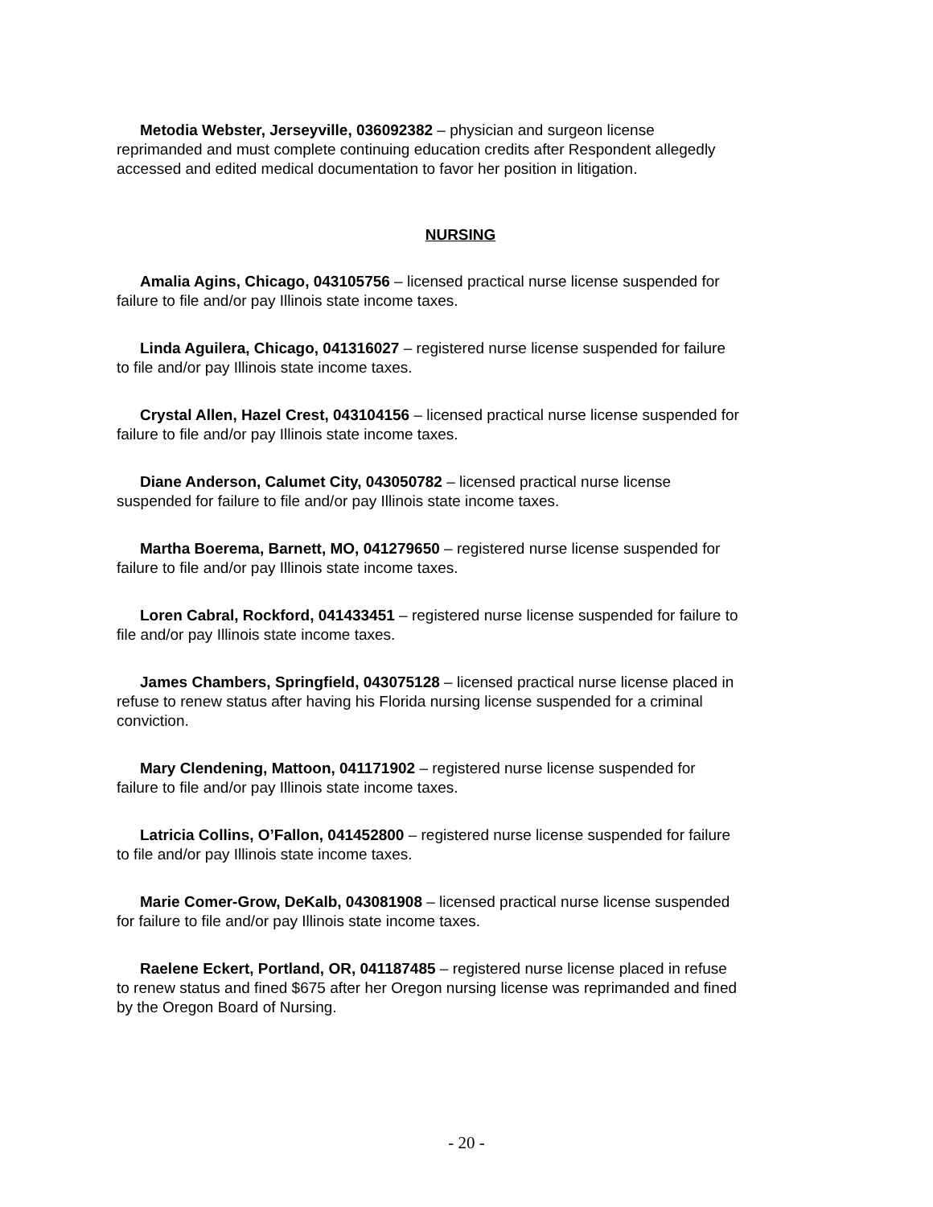Metodia Webster, Jerseyville, 036092382 – physician and surgeon license reprimanded and must complete continuing education credits after Respondent allegedly accessed and edited medical documentation to favor her position in litigation.
NURSING
Amalia Agins, Chicago, 043105756 – licensed practical nurse license suspended for failure to file and/or pay Illinois state income taxes.
Linda Aguilera, Chicago, 041316027 – registered nurse license suspended for failure to file and/or pay Illinois state income taxes.
Crystal Allen, Hazel Crest, 043104156 – licensed practical nurse license suspended for failure to file and/or pay Illinois state income taxes.
Diane Anderson, Calumet City, 043050782 – licensed practical nurse license suspended for failure to file and/or pay Illinois state income taxes.
Martha Boerema, Barnett, MO, 041279650 – registered nurse license suspended for failure to file and/or pay Illinois state income taxes.
Loren Cabral, Rockford, 041433451 – registered nurse license suspended for failure to file and/or pay Illinois state income taxes.
James Chambers, Springfield, 043075128 – licensed practical nurse license placed in refuse to renew status after having his Florida nursing license suspended for a criminal conviction.
Mary Clendening, Mattoon, 041171902 – registered nurse license suspended for failure to file and/or pay Illinois state income taxes.
Latricia Collins, O’Fallon, 041452800 – registered nurse license suspended for failure to file and/or pay Illinois state income taxes.
Marie Comer-Grow, DeKalb, 043081908 – licensed practical nurse license suspended for failure to file and/or pay Illinois state income taxes.
Raelene Eckert, Portland, OR, 041187485 – registered nurse license placed in refuse to renew status and fined $675 after her Oregon nursing license was reprimanded and fined by the Oregon Board of Nursing.
- 20 -